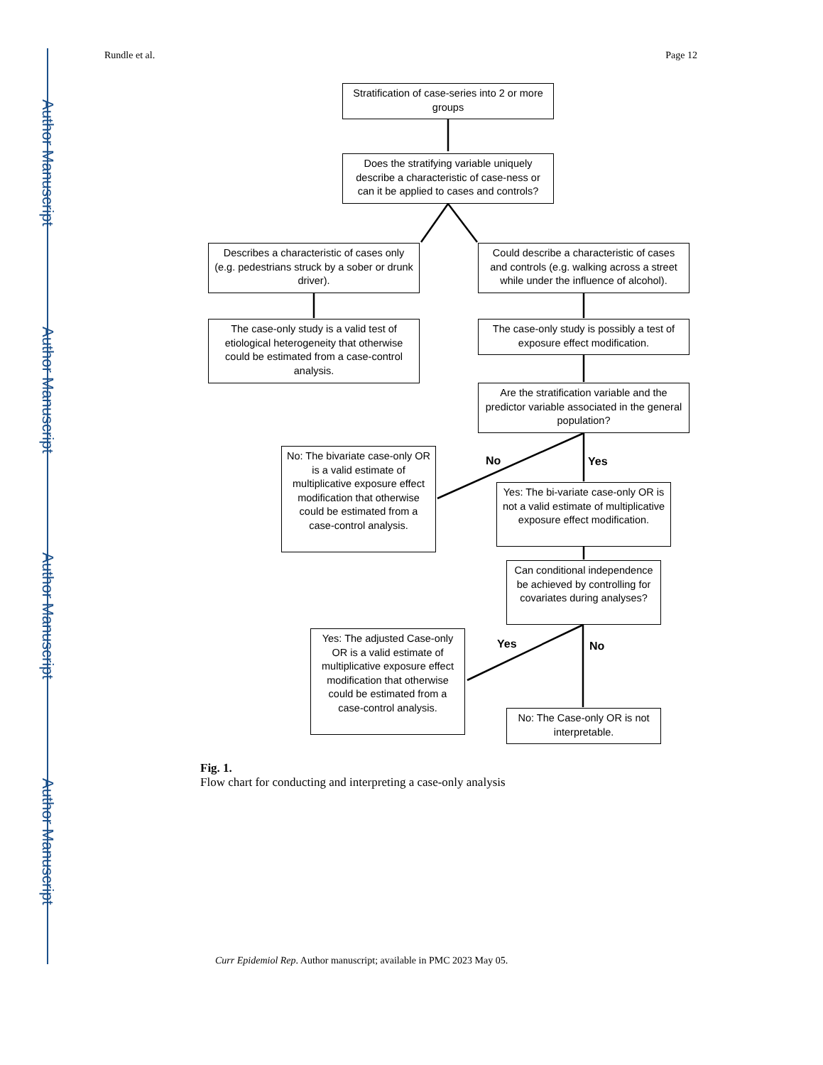Author Manuscript
Author Manuscript
Author Manuscript
Author Manuscript
Rundle et al. Page 12
Stratification of case-series into 2 or more groups
Does the stratifying variable uniquely describe a characteristic of case-ness or can it be applied to cases and controls?
Describes a characteristic of cases only (e.g. pedestrians struck by a sober or drunk driver).
Could describe a characteristic of cases and controls (e.g. walking across a street while under the influence of alcohol).
The case-only study is a valid test of etiological heterogeneity that otherwise could be estimated from a case-control analysis.
The case-only study is possibly a test of exposure effect modification.
Are the stratification variable and the predictor variable associated in the general population?
No Yes
No: The bivariate case-only OR is a valid estimate of multiplicative exposure effect modification that otherwise could be estimated from a case-control analysis.
Yes: The bi-variate case-only OR is not a valid estimate of multiplicative exposure effect modification.
Can conditional independence be achieved by controlling for covariates during analyses?
Yes No
Yes: The adjusted Case-only OR is a valid estimate of multiplicative exposure effect modification that otherwise could be estimated from a case-control analysis.
No: The Case-only OR is not interpretable.
Fig. 1.
Flow chart for conducting and interpreting a case-only analysis
Curr Epidemiol Rep. Author manuscript; available in PMC 2023 May 05.